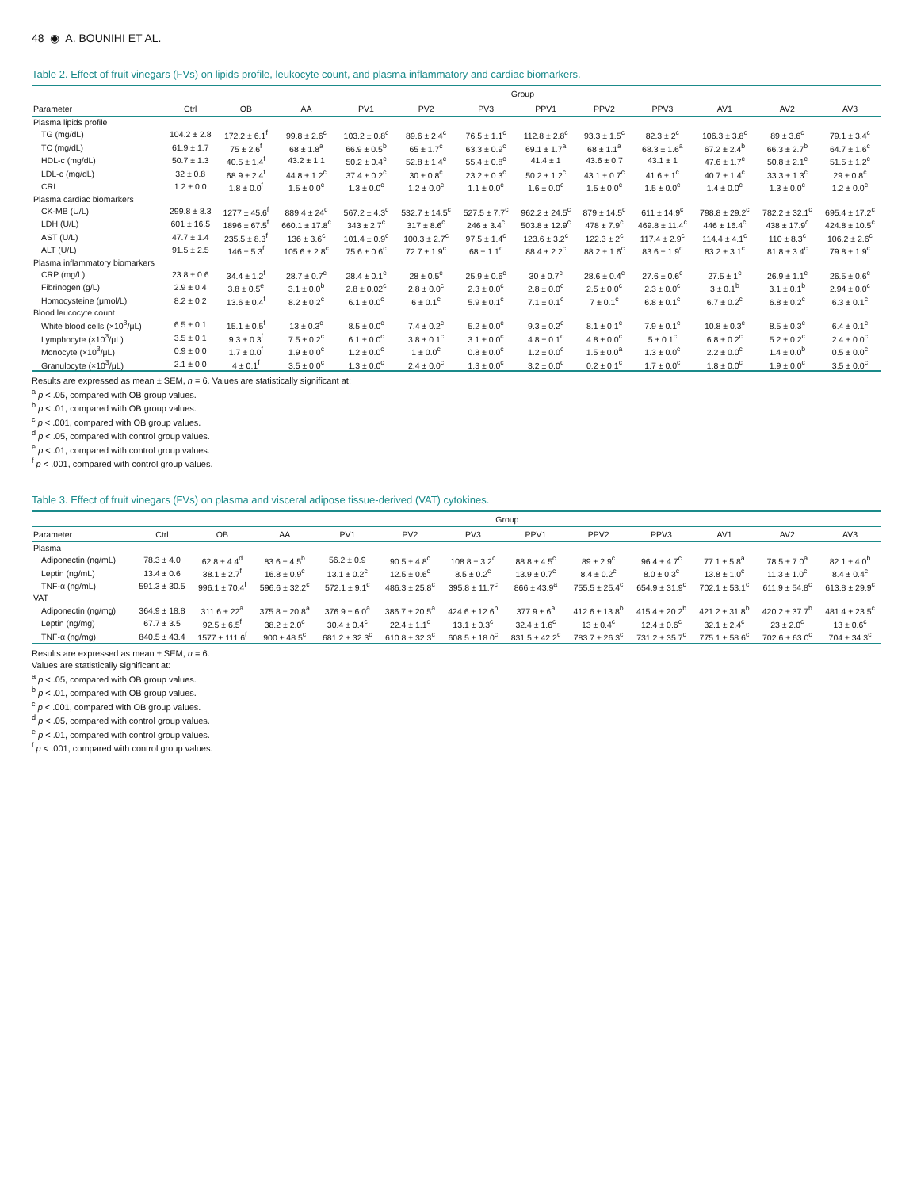48 ◉ A. BOUNIHI ET AL.
Table 2. Effect of fruit vinegars (FVs) on lipids profile, leukocyte count, and plasma inflammatory and cardiac biomarkers.
| | Group | | | | | | | | | | | |
| --- | --- | --- | --- | --- | --- | --- | --- | --- | --- | --- | --- | --- |
| Parameter | Ctrl | OB | AA | PV1 | PV2 | PV3 | PPV1 | PPV2 | PPV3 | AV1 | AV2 | AV3 |
| Plasma lipids profile | | | | | | | | | | | | |
| TG (mg/dL) | 104.2 ± 2.8 | 172.2 ± 6.1<sup>f</sup> | 99.8 ± 2.6<sup>c</sup> | 103.2 ± 0.8<sup>c</sup> | 89.6 ± 2.4<sup>c</sup> | 76.5 ± 1.1<sup>c</sup> | 112.8 ± 2.8<sup>c</sup> | 93.3 ± 1.5<sup>c</sup> | 82.3 ± 2<sup>c</sup> | 106.3 ± 3.8<sup>c</sup> | 89 ± 3.6<sup>c</sup> | 79.1 ± 3.4<sup>c</sup> |
| TC (mg/dL) | 61.9 ± 1.7 | 75 ± 2.6<sup>f</sup> | 68 ± 1.8<sup>a</sup> | 66.9 ± 0.5<sup>b</sup> | 65 ± 1.7<sup>c</sup> | 63.3 ± 0.9<sup>c</sup> | 69.1 ± 1.7<sup>a</sup> | 68 ± 1.1<sup>a</sup> | 68.3 ± 1.6<sup>a</sup> | 67.2 ± 2.4<sup>b</sup> | 66.3 ± 2.7<sup>b</sup> | 64.7 ± 1.6<sup>c</sup> |
| HDL-c (mg/dL) | 50.7 ± 1.3 | 40.5 ± 1.4<sup>f</sup> | 43.2 ± 1.1 | 50.2 ± 0.4<sup>c</sup> | 52.8 ± 1.4<sup>c</sup> | 55.4 ± 0.8<sup>c</sup> | 41.4 ± 1 | 43.6 ± 0.7 | 43.1 ± 1 | 47.6 ± 1.7<sup>c</sup> | 50.8 ± 2.1<sup>c</sup> | 51.5 ± 1.2<sup>c</sup> |
| LDL-c (mg/dL) | 32 ± 0.8 | 68.9 ± 2.4<sup>f</sup> | 44.8 ± 1.2<sup>c</sup> | 37.4 ± 0.2<sup>c</sup> | 30 ± 0.8<sup>c</sup> | 23.2 ± 0.3<sup>c</sup> | 50.2 ± 1.2<sup>c</sup> | 43.1 ± 0.7<sup>c</sup> | 41.6 ± 1<sup>c</sup> | 40.7 ± 1.4<sup>c</sup> | 33.3 ± 1.3<sup>c</sup> | 29 ± 0.8<sup>c</sup> |
| CRI | 1.2 ± 0.0 | 1.8 ± 0.0<sup>f</sup> | 1.5 ± 0.0<sup>c</sup> | 1.3 ± 0.0<sup>c</sup> | 1.2 ± 0.0<sup>c</sup> | 1.1 ± 0.0<sup>c</sup> | 1.6 ± 0.0<sup>c</sup> | 1.5 ± 0.0<sup>c</sup> | 1.5 ± 0.0<sup>c</sup> | 1.4 ± 0.0<sup>c</sup> | 1.3 ± 0.0<sup>c</sup> | 1.2 ± 0.0<sup>c</sup> |
| Plasma cardiac biomarkers | | | | | | | | | | | | |
| CK-MB (U/L) | 299.8 ± 8.3 | 1277 ± 45.6<sup>f</sup> | 889.4 ± 24<sup>c</sup> | 567.2 ± 4.3<sup>c</sup> | 532.7 ± 14.5<sup>c</sup> | 527.5 ± 7.7<sup>c</sup> | 962.2 ± 24.5<sup>c</sup> | 879 ± 14.5<sup>c</sup> | 611 ± 14.9<sup>c</sup> | 798.8 ± 29.2<sup>c</sup> | 782.2 ± 32.1<sup>c</sup> | 695.4 ± 17.2<sup>c</sup> |
| LDH (U/L) | 601 ± 16.5 | 1896 ± 67.5<sup>f</sup> | 660.1 ± 17.8<sup>c</sup> | 343 ± 2.7<sup>c</sup> | 317 ± 8.6<sup>c</sup> | 246 ± 3.4<sup>c</sup> | 503.8 ± 12.9<sup>c</sup> | 478 ± 7.9<sup>c</sup> | 469.8 ± 11.4<sup>c</sup> | 446 ± 16.4<sup>c</sup> | 438 ± 17.9<sup>c</sup> | 424.8 ± 10.5<sup>c</sup> |
| AST (U/L) | 47.7 ± 1.4 | 235.5 ± 8.3<sup>f</sup> | 136 ± 3.6<sup>c</sup> | 101.4 ± 0.9<sup>c</sup> | 100.3 ± 2.7<sup>c</sup> | 97.5 ± 1.4<sup>c</sup> | 123.6 ± 3.2<sup>c</sup> | 122.3 ± 2<sup>c</sup> | 117.4 ± 2.9<sup>c</sup> | 114.4 ± 4.1<sup>c</sup> | 110 ± 8.3<sup>c</sup> | 106.2 ± 2.6<sup>c</sup> |
| ALT (U/L) | 91.5 ± 2.5 | 146 ± 5.3<sup>f</sup> | 105.6 ± 2.8<sup>c</sup> | 75.6 ± 0.6<sup>c</sup> | 72.7 ± 1.9<sup>c</sup> | 68 ± 1.1<sup>c</sup> | 88.4 ± 2.2<sup>c</sup> | 88.2 ± 1.6<sup>c</sup> | 83.6 ± 1.9<sup>c</sup> | 83.2 ± 3.1<sup>c</sup> | 81.8 ± 3.4<sup>c</sup> | 79.8 ± 1.9<sup>c</sup> |
| Plasma inflammatory biomarkers | | | | | | | | | | | | |
| CRP (mg/L) | 23.8 ± 0.6 | 34.4 ± 1.2<sup>f</sup> | 28.7 ± 0.7<sup>c</sup> | 28.4 ± 0.1<sup>c</sup> | 28 ± 0.5<sup>c</sup> | 25.9 ± 0.6<sup>c</sup> | 30 ± 0.7<sup>c</sup> | 28.6 ± 0.4<sup>c</sup> | 27.6 ± 0.6<sup>c</sup> | 27.5 ± 1<sup>c</sup> | 26.9 ± 1.1<sup>c</sup> | 26.5 ± 0.6<sup>c</sup> |
| Fibrinogen (g/L) | 2.9 ± 0.4 | 3.8 ± 0.5<sup>e</sup> | 3.1 ± 0.0<sup>b</sup> | 2.8 ± 0.02<sup>c</sup> | 2.8 ± 0.0<sup>c</sup> | 2.3 ± 0.0<sup>c</sup> | 2.8 ± 0.0<sup>c</sup> | 2.5 ± 0.0<sup>c</sup> | 2.3 ± 0.0<sup>c</sup> | 3 ± 0.1<sup>b</sup> | 3.1 ± 0.1<sup>b</sup> | 2.94 ± 0.0<sup>c</sup> |
| Homocysteine (μmol/L) | 8.2 ± 0.2 | 13.6 ± 0.4<sup>f</sup> | 8.2 ± 0.2<sup>c</sup> | 6.1 ± 0.0<sup>c</sup> | 6 ± 0.1<sup>c</sup> | 5.9 ± 0.1<sup>c</sup> | 7.1 ± 0.1<sup>c</sup> | 7 ± 0.1<sup>c</sup> | 6.8 ± 0.1<sup>c</sup> | 6.7 ± 0.2<sup>c</sup> | 6.8 ± 0.2<sup>c</sup> | 6.3 ± 0.1<sup>c</sup> |
| Blood leucocyte count | | | | | | | | | | | | |
| White blood cells (×10<sup>3</sup>/μL) | 6.5 ± 0.1 | 15.1 ± 0.5<sup>f</sup> | 13 ± 0.3<sup>c</sup> | 8.5 ± 0.0<sup>c</sup> | 7.4 ± 0.2<sup>c</sup> | 5.2 ± 0.0<sup>c</sup> | 9.3 ± 0.2<sup>c</sup> | 8.1 ± 0.1<sup>c</sup> | 7.9 ± 0.1<sup>c</sup> | 10.8 ± 0.3<sup>c</sup> | 8.5 ± 0.3<sup>c</sup> | 6.4 ± 0.1<sup>c</sup> |
| Lymphocyte (×10<sup>3</sup>/μL) | 3.5 ± 0.1 | 9.3 ± 0.3<sup>f</sup> | 7.5 ± 0.2<sup>c</sup> | 6.1 ± 0.0<sup>c</sup> | 3.8 ± 0.1<sup>c</sup> | 3.1 ± 0.0<sup>c</sup> | 4.8 ± 0.1<sup>c</sup> | 4.8 ± 0.0<sup>c</sup> | 5 ± 0.1<sup>c</sup> | 6.8 ± 0.2<sup>c</sup> | 5.2 ± 0.2<sup>c</sup> | 2.4 ± 0.0<sup>c</sup> |
| Monocyte (×10<sup>3</sup>/μL) | 0.9 ± 0.0 | 1.7 ± 0.0<sup>f</sup> | 1.9 ± 0.0<sup>c</sup> | 1.2 ± 0.0<sup>c</sup> | 1 ± 0.0<sup>c</sup> | 0.8 ± 0.0<sup>c</sup> | 1.2 ± 0.0<sup>c</sup> | 1.5 ± 0.0<sup>a</sup> | 1.3 ± 0.0<sup>c</sup> | 2.2 ± 0.0<sup>c</sup> | 1.4 ± 0.0<sup>b</sup> | 0.5 ± 0.0<sup>c</sup> |
| Granulocyte (×10<sup>3</sup>/μL) | 2.1 ± 0.0 | 4 ± 0.1<sup>f</sup> | 3.5 ± 0.0<sup>c</sup> | 1.3 ± 0.0<sup>c</sup> | 2.4 ± 0.0<sup>c</sup> | 1.3 ± 0.0<sup>c</sup> | 3.2 ± 0.0<sup>c</sup> | 0.2 ± 0.1<sup>c</sup> | 1.7 ± 0.0<sup>c</sup> | 1.8 ± 0.0<sup>c</sup> | 1.9 ± 0.0<sup>c</sup> | 3.5 ± 0.0<sup>c</sup> |
Results are expressed as mean ± SEM, n = 6. Values are statistically significant at:
<sup>a</sup> p < .05, compared with OB group values.
<sup>b</sup> p < .01, compared with OB group values.
<sup>c</sup> p < .001, compared with OB group values.
<sup>d</sup> p < .05, compared with control group values.
<sup>e</sup> p < .01, compared with control group values.
<sup>f</sup> p < .001, compared with control group values.
Table 3. Effect of fruit vinegars (FVs) on plasma and visceral adipose tissue-derived (VAT) cytokines.
| | Group | | | | | | | | | | | |
| --- | --- | --- | --- | --- | --- | --- | --- | --- | --- | --- | --- | --- |
| Parameter | Ctrl | OB | AA | PV1 | PV2 | PV3 | PPV1 | PPV2 | PPV3 | AV1 | AV2 | AV3 |
| Plasma | | | | | | | | | | | | |
| Adiponectin (ng/mL) | 78.3 ± 4.0 | 62.8 ± 4.4<sup>d</sup> | 83.6 ± 4.5<sup>b</sup> | 56.2 ± 0.9 | 90.5 ± 4.8<sup>c</sup> | 108.8 ± 3.2<sup>c</sup> | 88.8 ± 4.5<sup>c</sup> | 89 ± 2.9<sup>c</sup> | 96.4 ± 4.7<sup>c</sup> | 77.1 ± 5.8<sup>a</sup> | 78.5 ± 7.0<sup>a</sup> | 82.1 ± 4.0<sup>b</sup> |
| Leptin (ng/mL) | 13.4 ± 0.6 | 38.1 ± 2.7<sup>f</sup> | 16.8 ± 0.9<sup>c</sup> | 13.1 ± 0.2<sup>c</sup> | 12.5 ± 0.6<sup>c</sup> | 8.5 ± 0.2<sup>c</sup> | 13.9 ± 0.7<sup>c</sup> | 8.4 ± 0.2<sup>c</sup> | 8.0 ± 0.3<sup>c</sup> | 13.8 ± 1.0<sup>c</sup> | 11.3 ± 1.0<sup>c</sup> | 8.4 ± 0.4<sup>c</sup> |
| TNF-α (ng/mL) | 591.3 ± 30.5 | 996.1 ± 70.4<sup>f</sup> | 596.6 ± 32.2<sup>c</sup> | 572.1 ± 9.1<sup>c</sup> | 486.3 ± 25.8<sup>c</sup> | 395.8 ± 11.7<sup>c</sup> | 866 ± 43.9<sup>a</sup> | 755.5 ± 25.4<sup>c</sup> | 654.9 ± 31.9<sup>c</sup> | 702.1 ± 53.1<sup>c</sup> | 611.9 ± 54.8<sup>c</sup> | 613.8 ± 29.9<sup>c</sup> |
| VAT | | | | | | | | | | | | |
| Adiponectin (ng/mg) | 364.9 ± 18.8 | 311.6 ± 22<sup>a</sup> | 375.8 ± 20.8<sup>a</sup> | 376.9 ± 6.0<sup>a</sup> | 386.7 ± 20.5<sup>a</sup> | 424.6 ± 12.6<sup>b</sup> | 377.9 ± 6<sup>a</sup> | 412.6 ± 13.8<sup>b</sup> | 415.4 ± 20.2<sup>b</sup> | 421.2 ± 31.8<sup>b</sup> | 420.2 ± 37.7<sup>b</sup> | 481.4 ± 23.5<sup>c</sup> |
| Leptin (ng/mg) | 67.7 ± 3.5 | 92.5 ± 6.5<sup>f</sup> | 38.2 ± 2.0<sup>c</sup> | 30.4 ± 0.4<sup>c</sup> | 22.4 ± 1.1<sup>c</sup> | 13.1 ± 0.3<sup>c</sup> | 32.4 ± 1.6<sup>c</sup> | 13 ± 0.4<sup>c</sup> | 12.4 ± 0.6<sup>c</sup> | 32.1 ± 2.4<sup>c</sup> | 23 ± 2.0<sup>c</sup> | 13 ± 0.6<sup>c</sup> |
| TNF-α (ng/mg) | 840.5 ± 43.4 | 1577 ± 111.6<sup>f</sup> | 900 ± 48.5<sup>c</sup> | 681.2 ± 32.3<sup>c</sup> | 610.8 ± 32.3<sup>c</sup> | 608.5 ± 18.0<sup>c</sup> | 831.5 ± 42.2<sup>c</sup> | 783.7 ± 26.3<sup>c</sup> | 731.2 ± 35.7<sup>c</sup> | 775.1 ± 58.6<sup>c</sup> | 702.6 ± 63.0<sup>c</sup> | 704 ± 34.3<sup>c</sup> |
Results are expressed as mean ± SEM, n = 6.
Values are statistically significant at:
<sup>a</sup> p < .05, compared with OB group values.
<sup>b</sup> p < .01, compared with OB group values.
<sup>c</sup> p < .001, compared with OB group values.
<sup>d</sup> p < .05, compared with control group values.
<sup>e</sup> p < .01, compared with control group values.
<sup>f</sup> p < .001, compared with control group values.